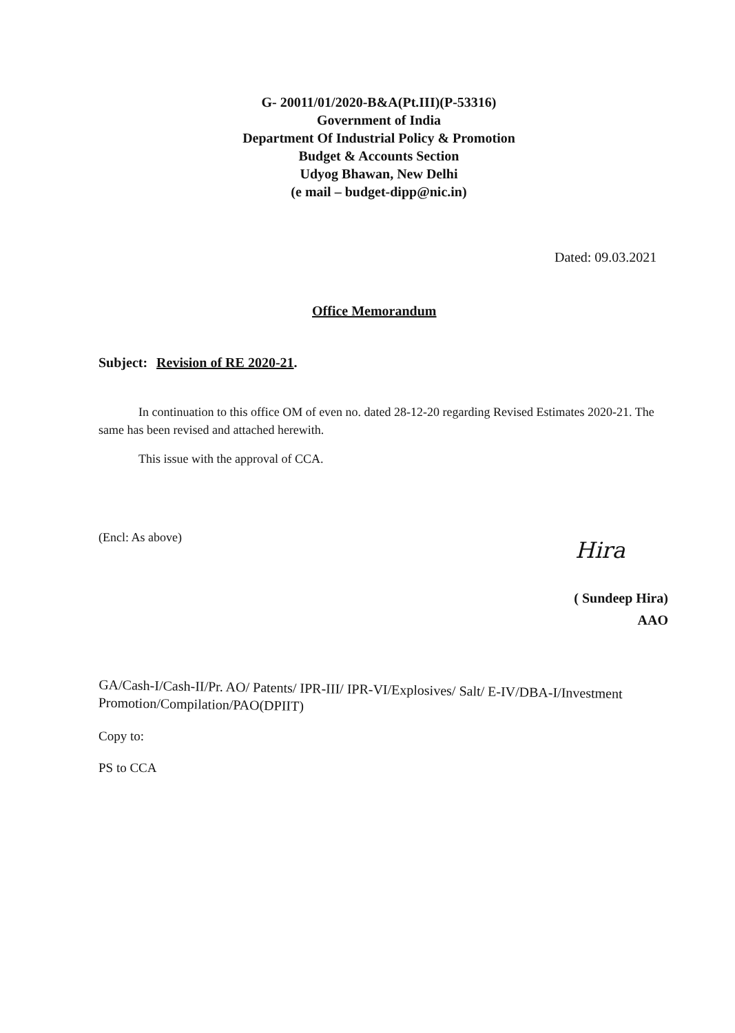G- 20011/01/2020-B&A(Pt.III)(P-53316)
Government of India
Department Of Industrial Policy & Promotion
Budget & Accounts Section
Udyog Bhawan, New Delhi
(e mail – budget-dipp@nic.in)
Dated: 09.03.2021
Office Memorandum
Subject: Revision of RE 2020-21.
In continuation to this office OM of even no. dated 28-12-20 regarding Revised Estimates 2020-21. The same has been revised and attached herewith.
This issue with the approval of CCA.
(Encl: As above) Hira
( Sundeep Hira)
AAO
GA/Cash-I/Cash-II/Pr. AO/ Patents/ IPR-III/ IPR-VI/Explosives/ Salt/ E-IV/DBA-I/Investment Promotion/Compilation/PAO(DPIIT)
Copy to:
PS to CCA